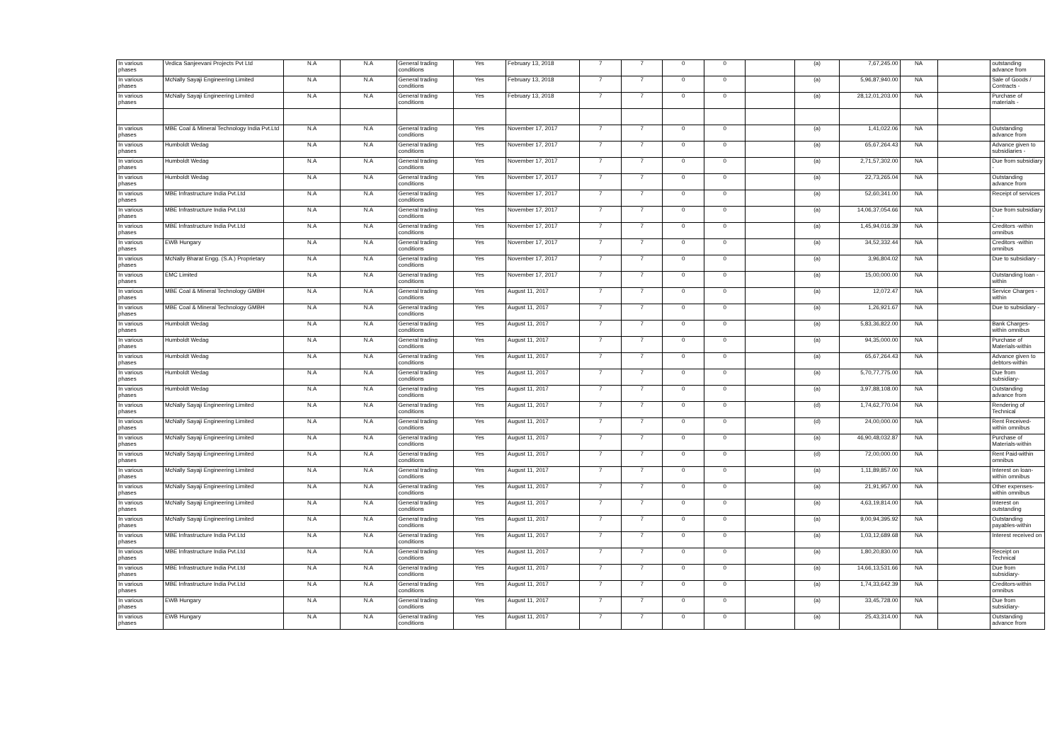| In various phases | Vedica Sanjeevani Projects Pvt Ltd | N.A | N.A | General trading conditions | Yes | February 13, 2018 | 7 | 7 | 0 | 0 | | (a) | 7,67,245.00 | NA | | outstanding advance from |
| In various phases | McNally Sayaji Engineering Limited | N.A | N.A | General trading conditions | Yes | February 13, 2018 | 7 | 7 | 0 | 0 | | (a) | 5,96,87,940.00 | NA | | Sale of Goods / Contracts - |
| In various phases | McNally Sayaji Engineering Limited | N.A | N.A | General trading conditions | Yes | February 13, 2018 | 7 | 7 | 0 | 0 | | (a) | 28,12,01,203.00 | NA | | Purchase of materials - |
| In various phases | MBE Coal & Mineral Technology India Pvt.Ltd | N.A | N.A | General trading conditions | Yes | November 17, 2017 | 7 | 7 | 0 | 0 | | (a) | 1,41,022.06 | NA | | Outstanding advance from |
| In various phases | Humboldt Wedag | N.A | N.A | General trading conditions | Yes | November 17, 2017 | 7 | 7 | 0 | 0 | | (a) | 65,67,264.43 | NA | | Advance given to subsidiaries - |
| In various phases | Humboldt Wedag | N.A | N.A | General trading conditions | Yes | November 17, 2017 | 7 | 7 | 0 | 0 | | (a) | 2,71,57,302.00 | NA | | Due from subsidiary - |
| In various phases | Humboldt Wedag | N.A | N.A | General trading conditions | Yes | November 17, 2017 | 7 | 7 | 0 | 0 | | (a) | 22,73,265.04 | NA | | Outstanding advance from |
| In various phases | MBE Infrastructure India Pvt.Ltd | N.A | N.A | General trading conditions | Yes | November 17, 2017 | 7 | 7 | 0 | 0 | | (a) | 52,60,341.00 | NA | | Receipt of services |
| In various phases | MBE Infrastructure India Pvt.Ltd | N.A | N.A | General trading conditions | Yes | November 17, 2017 | 7 | 7 | 0 | 0 | | (a) | 14,06,37,054.66 | NA | | Due from subsidiary - |
| In various phases | MBE Infrastructure India Pvt.Ltd | N.A | N.A | General trading conditions | Yes | November 17, 2017 | 7 | 7 | 0 | 0 | | (a) | 1,45,94,016.39 | NA | | Creditors -within omnibus |
| In various phases | EWB Hungary | N.A | N.A | General trading conditions | Yes | November 17, 2017 | 7 | 7 | 0 | 0 | | (a) | 34,52,332.44 | NA | | Creditors -within omnibus |
| In various phases | McNally Bharat Engg. (S.A.) Proprietary | N.A | N.A | General trading conditions | Yes | November 17, 2017 | 7 | 7 | 0 | 0 | | (a) | 3,96,804.02 | NA | | Due to subsidiary - |
| In various phases | EMC Limited | N.A | N.A | General trading conditions | Yes | November 17, 2017 | 7 | 7 | 0 | 0 | | (a) | 15,00,000.00 | NA | | Outstanding loan -within |
| In various phases | MBE Coal & Mineral Technology GMBH | N.A | N.A | General trading conditions | Yes | August 11, 2017 | 7 | 7 | 0 | 0 | | (a) | 12,072.47 | NA | | Service Charges -within |
| In various phases | MBE Coal & Mineral Technology GMBH | N.A | N.A | General trading conditions | Yes | August 11, 2017 | 7 | 7 | 0 | 0 | | (a) | 1,26,921.67 | NA | | Due to subsidiary - |
| In various phases | Humboldt Wedag | N.A | N.A | General trading conditions | Yes | August 11, 2017 | 7 | 7 | 0 | 0 | | (a) | 5,83,36,822.00 | NA | | Bank Charges-within omnibus |
| In various phases | Humboldt Wedag | N.A | N.A | General trading conditions | Yes | August 11, 2017 | 7 | 7 | 0 | 0 | | (a) | 94,35,000.00 | NA | | Purchase of Materials-within |
| In various phases | Humboldt Wedag | N.A | N.A | General trading conditions | Yes | August 11, 2017 | 7 | 7 | 0 | 0 | | (a) | 65,67,264.43 | NA | | Advance given to debtors-within |
| In various phases | Humboldt Wedag | N.A | N.A | General trading conditions | Yes | August 11, 2017 | 7 | 7 | 0 | 0 | | (a) | 5,70,77,775.00 | NA | | Due from subsidiary- |
| In various phases | Humboldt Wedag | N.A | N.A | General trading conditions | Yes | August 11, 2017 | 7 | 7 | 0 | 0 | | (a) | 3,97,88,108.00 | NA | | Outstanding advance from |
| In various phases | McNally Sayaji Engineering Limited | N.A | N.A | General trading conditions | Yes | August 11, 2017 | 7 | 7 | 0 | 0 | | (d) | 1,74,62,770.04 | NA | | Rendering of Technical |
| In various phases | McNally Sayaji Engineering Limited | N.A | N.A | General trading conditions | Yes | August 11, 2017 | 7 | 7 | 0 | 0 | | (d) | 24,00,000.00 | NA | | Rent Received-within omnibus |
| In various phases | McNally Sayaji Engineering Limited | N.A | N.A | General trading conditions | Yes | August 11, 2017 | 7 | 7 | 0 | 0 | | (a) | 46,90,48,032.87 | NA | | Purchase of Materials-within |
| In various phases | McNally Sayaji Engineering Limited | N.A | N.A | General trading conditions | Yes | August 11, 2017 | 7 | 7 | 0 | 0 | | (d) | 72,00,000.00 | NA | | Rent Paid-within omnibus |
| In various phases | McNally Sayaji Engineering Limited | N.A | N.A | General trading conditions | Yes | August 11, 2017 | 7 | 7 | 0 | 0 | | (a) | 1,11,89,857.00 | NA | | Interest on loan-within omnibus |
| In various phases | McNally Sayaji Engineering Limited | N.A | N.A | General trading conditions | Yes | August 11, 2017 | 7 | 7 | 0 | 0 | | (a) | 21,91,957.00 | NA | | Other expenses-within omnibus |
| In various phases | McNally Sayaji Engineering Limited | N.A | N.A | General trading conditions | Yes | August 11, 2017 | 7 | 7 | 0 | 0 | | (a) | 4,63,19,814.00 | NA | | Interest on outstanding |
| In various phases | McNally Sayaji Engineering Limited | N.A | N.A | General trading conditions | Yes | August 11, 2017 | 7 | 7 | 0 | 0 | | (a) | 9,00,94,395.92 | NA | | Outstanding payables-within |
| In various phases | MBE Infrastructure India Pvt.Ltd | N.A | N.A | General trading conditions | Yes | August 11, 2017 | 7 | 7 | 0 | 0 | | (a) | 1,03,12,689.68 | NA | | Interest received on |
| In various phases | MBE Infrastructure India Pvt.Ltd | N.A | N.A | General trading conditions | Yes | August 11, 2017 | 7 | 7 | 0 | 0 | | (a) | 1,80,20,830.00 | NA | | Receipt on Technical |
| In various phases | MBE Infrastructure India Pvt.Ltd | N.A | N.A | General trading conditions | Yes | August 11, 2017 | 7 | 7 | 0 | 0 | | (a) | 14,66,13,531.66 | NA | | Due from subsidiary- |
| In various phases | MBE Infrastructure India Pvt.Ltd | N.A | N.A | General trading conditions | Yes | August 11, 2017 | 7 | 7 | 0 | 0 | | (a) | 1,74,33,642.39 | NA | | Creditors-within omnibus |
| In various phases | EWB Hungary | N.A | N.A | General trading conditions | Yes | August 11, 2017 | 7 | 7 | 0 | 0 | | (a) | 33,45,728.00 | NA | | Due from subsidiary- |
| In various phases | EWB Hungary | N.A | N.A | General trading conditions | Yes | August 11, 2017 | 7 | 7 | 0 | 0 | | (a) | 25,43,314.00 | NA | | Outstanding advance from |